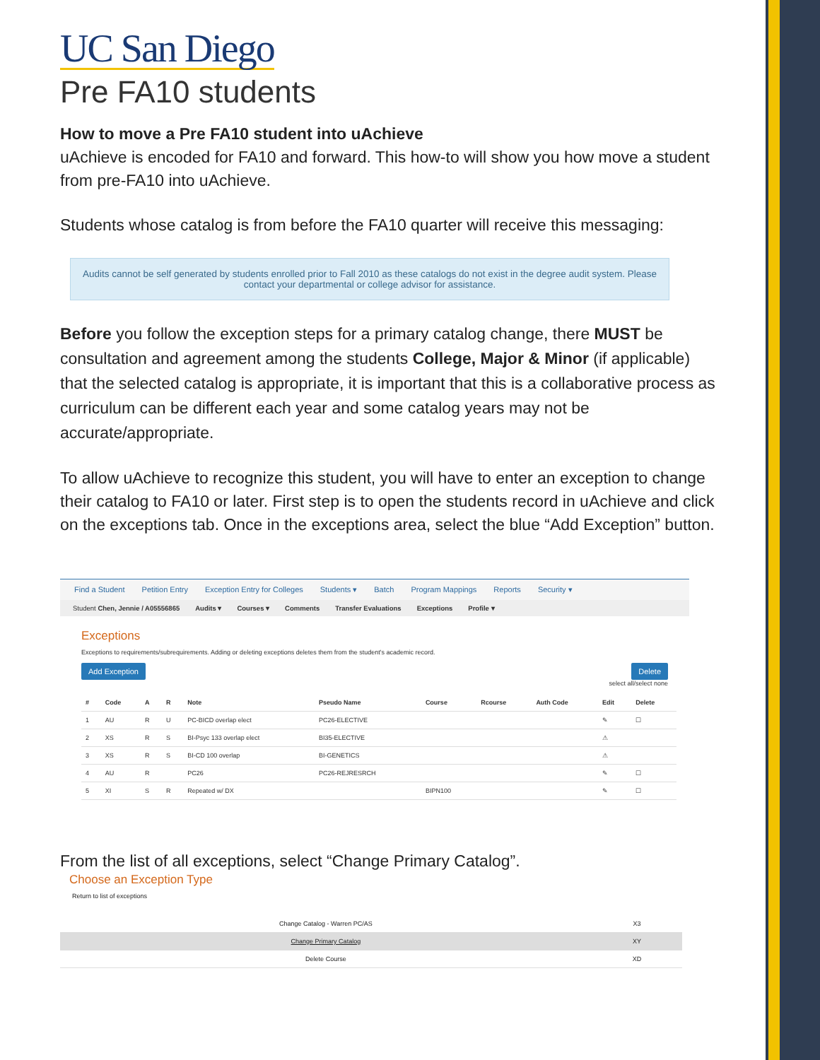UC San Diego
Pre FA10 students
How to move a Pre FA10 student into uAchieve
uAchieve is encoded for FA10 and forward. This how-to will show you how move a student from pre-FA10 into uAchieve.
Students whose catalog is from before the FA10 quarter will receive this messaging:
Audits cannot be self generated by students enrolled prior to Fall 2010 as these catalogs do not exist in the degree audit system. Please contact your departmental or college advisor for assistance.
Before you follow the exception steps for a primary catalog change, there MUST be consultation and agreement among the students College, Major & Minor (if applicable) that the selected catalog is appropriate, it is important that this is a collaborative process as curriculum can be different each year and some catalog years may not be accurate/appropriate.
To allow uAchieve to recognize this student, you will have to enter an exception to change their catalog to FA10 or later. First step is to open the students record in uAchieve and click on the exceptions tab. Once in the exceptions area, select the blue “Add Exception” button.
Find a Student Petition Entry Exception Entry for Colleges Students ▾ Batch Program Mappings Reports Security ▾
Student Chen, Jennie / A05556865 Audits ▾ Courses ▾ Comments Transfer Evaluations Exceptions Profile ▾
Exceptions
Exceptions to requirements/subrequirements. Adding or deleting exceptions deletes them from the student's academic record.
Add Exception Delete
select all/select none
| # | Code | A | R | Note | Pseudo Name | Course | Rcourse | Auth Code | Edit | Delete |
| --- | --- | --- | --- | --- | --- | --- | --- | --- | --- | --- |
| 1 | AU | R | U | PC-BICD overlap elect | PC26-ELECTIVE | | | | ✎ | ☐ |
| 2 | XS | R | S | BI-Psyc 133 overlap elect | BI35-ELECTIVE | | | | ⚠ | |
| 3 | XS | R | S | BI-CD 100 overlap | BI-GENETICS | | | | ⚠ | |
| 4 | AU | R | | PC26 | PC26-REJRESRCH | | | | ✎ | ☐ |
| 5 | XI | S | R | Repeated w/ DX | | BIPN100 | | | ✎ | ☐ |
From the list of all exceptions, select “Change Primary Catalog”.
Choose an Exception Type
Return to list of exceptions
| Change Catalog - Warren PC/AS | X3 |
| Change Primary Catalog | XY |
| Delete Course | XD |